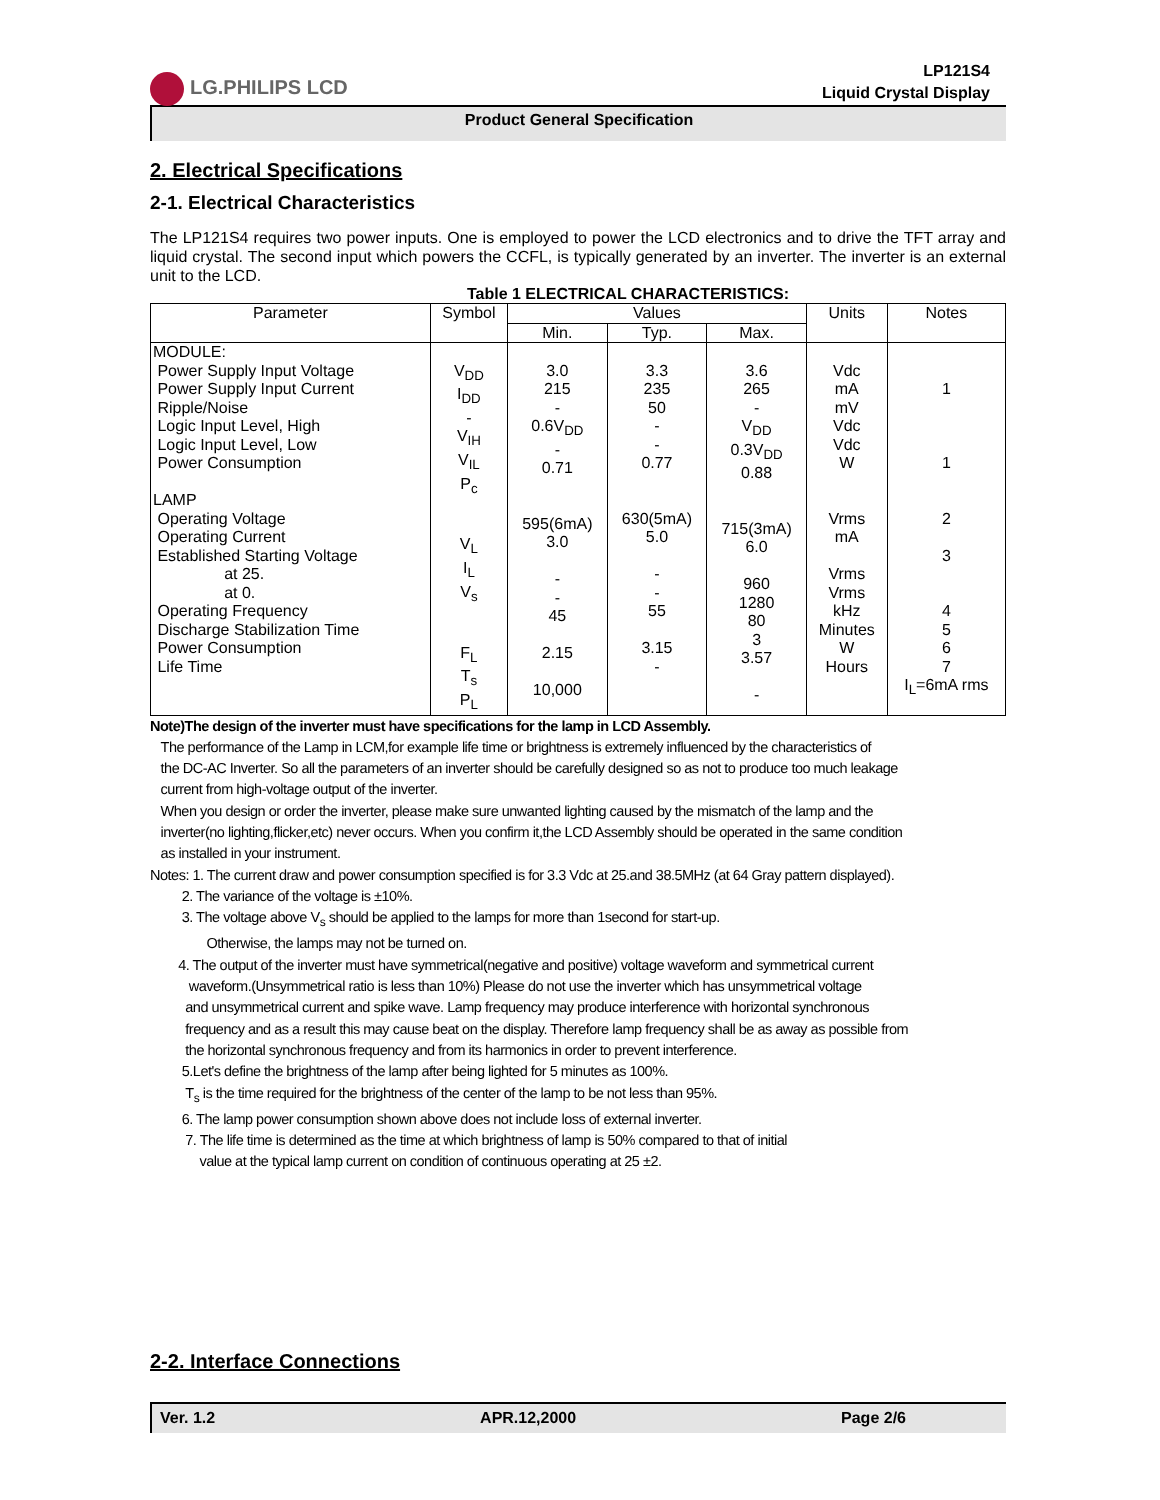LG.PHILIPS LCD
LP121S4
Liquid Crystal Display
Product General Specification
2. Electrical Specifications
2-1. Electrical Characteristics
The LP121S4 requires two power inputs. One is employed to power the LCD electronics and to drive the TFT array and liquid crystal. The second input which powers the CCFL, is typically generated by an inverter. The inverter is an external unit to the LCD.
Table 1 ELECTRICAL CHARACTERISTICS:
| Parameter | Symbol | Values | | | Units | Notes |
| --- | --- | --- | --- | --- | --- | --- |
| | | Min. | Typ. | Max. | | |
| MODULE: Power Supply Input Voltage Power Supply Input Current Ripple/Noise Logic Input Level, High Logic Input Level, Low Power Consumption LAMP Operating Voltage Operating Current Established Starting Voltage at 25. at 0. Operating Frequency Discharge Stabilization Time Power Consumption Life Time | V<sub>DD</sub> I<sub>DD</sub> - V<sub>IH</sub> V<sub>IL</sub> P<sub>c</sub> V<sub>L</sub> I<sub>L</sub> V<sub>s</sub> F<sub>L</sub> T<sub>s</sub> P<sub>L</sub> | 3.0 215 - 0.6V<sub>DD</sub> - 0.71 595(6mA) 3.0 - - 45 2.15 10,000 | 3.3 235 50 - - 0.77 630(5mA) 5.0 - - 55 3.15 - | 3.6 265 - V<sub>DD</sub> 0.3V<sub>DD</sub> 0.88 715(3mA) 6.0 960 1280 80 3 3.57 - | Vdc mA mV Vdc Vdc W Vrms mA Vrms Vrms kHz Minutes W Hours | 1 1 2 3 4 5 6 7 I<sub>L</sub>=6mA rms |
Note)The design of the inverter must have specifications for the lamp in LCD Assembly.
The performance of the Lamp in LCM,for example life time or brightness is extremely influenced by the characteristics of
the DC-AC Inverter. So all the parameters of an inverter should be carefully designed so as not to produce too much leakage
current from high-voltage output of the inverter.
When you design or order the inverter, please make sure unwanted lighting caused by the mismatch of the lamp and the
inverter(no lighting,flicker,etc) never occurs. When you confirm it,the LCD Assembly should be operated in the same condition
as installed in your instrument.
Notes: 1. The current draw and power consumption specified is for 3.3 Vdc at 25.and 38.5MHz (at 64 Gray pattern displayed).
2. The variance of the voltage is ±10%.
3. The voltage above V<sub>s</sub> should be applied to the lamps for more than 1second for start-up.
Otherwise, the lamps may not be turned on.
4. The output of the inverter must have symmetrical(negative and positive) voltage waveform and symmetrical current
waveform.(Unsymmetrical ratio is less than 10%) Please do not use the inverter which has unsymmetrical voltage
and unsymmetrical current and spike wave. Lamp frequency may produce interference with horizontal synchronous
frequency and as a result this may cause beat on the display. Therefore lamp frequency shall be as away as possible from
the horizontal synchronous frequency and from its harmonics in order to prevent interference.
5.Let's define the brightness of the lamp after being lighted for 5 minutes as 100%.
T<sub>s</sub> is the time required for the brightness of the center of the lamp to be not less than 95%.
6. The lamp power consumption shown above does not include loss of external inverter.
7. The life time is determined as the time at which brightness of lamp is 50% compared to that of initial
value at the typical lamp current on condition of continuous operating at 25 ±2.
2-2. Interface Connections
Ver. 1.2 APR.12,2000 Page 2/6